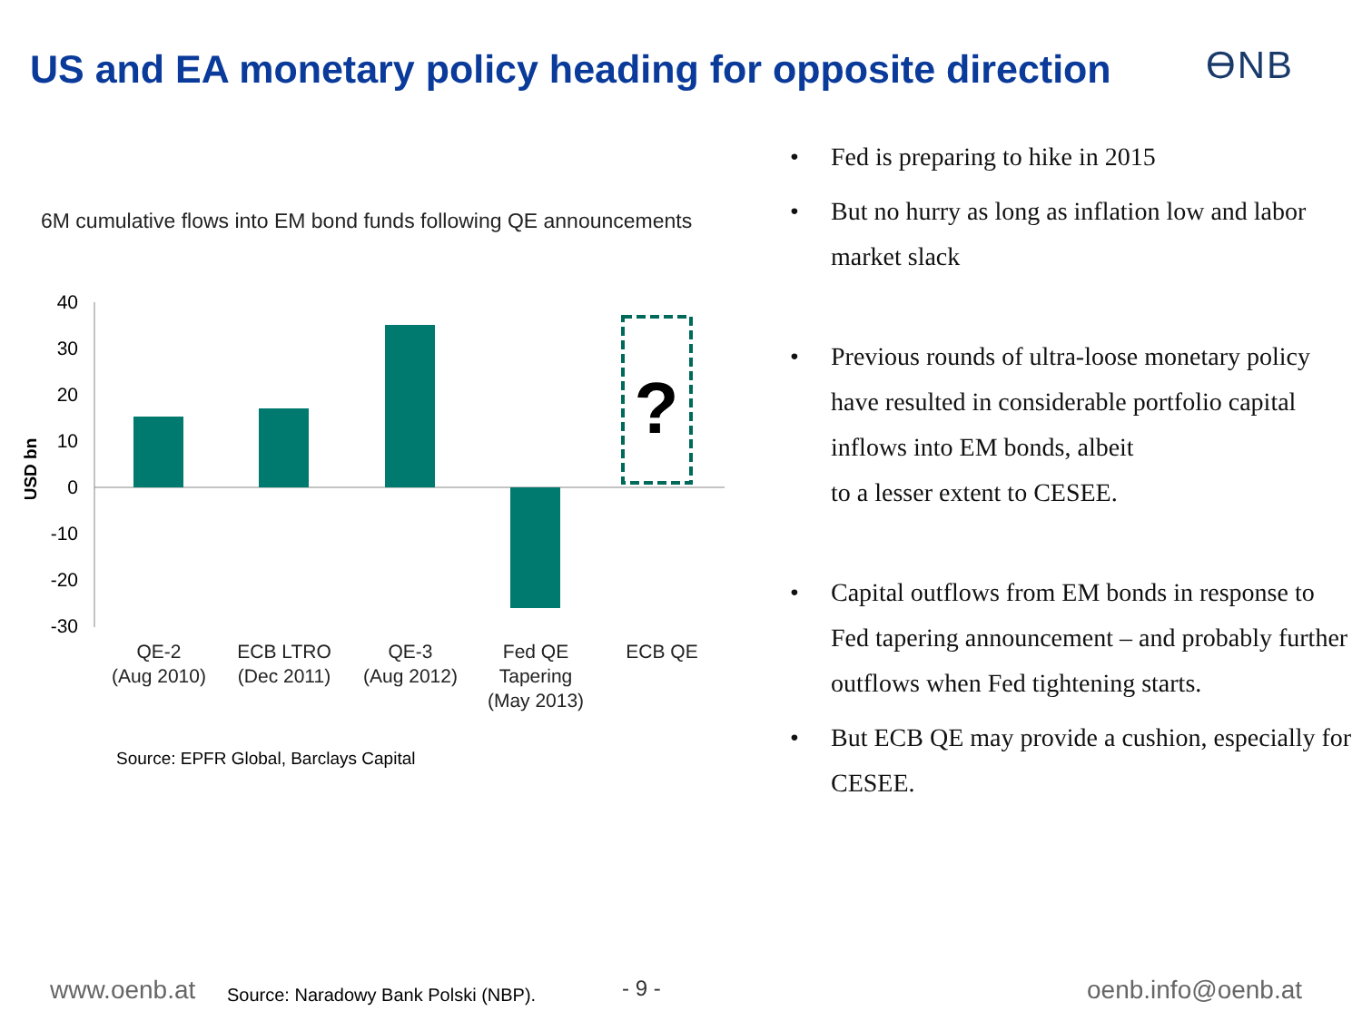US and EA monetary policy heading for opposite direction
ӨNB
6M cumulative flows into EM bond funds following QE announcements
40
30
20
10
0
-10
-20
-30
USD bn
?
QE-2
(Aug 2010)
ECB LTRO
(Dec 2011)
QE-3
(Aug 2012)
Fed QE
Tapering
(May 2013)
ECB QE
Source: EPFR Global, Barclays Capital
• Fed is preparing to hike in 2015
• But no hurry as long as inflation low and labor market slack
• Previous rounds of ultra-loose monetary policy have resulted in considerable portfolio capital inflows into EM bonds, albeit
to a lesser extent to CESEE.
• Capital outflows from EM bonds in response to Fed tapering announcement – and probably further outflows when Fed tightening starts.
• But ECB QE may provide a cushion, especially for CESEE.
www.oenb.at
Source: Naradowy Bank Polski (NBP).
- 9 - oenb.info@oenb.at